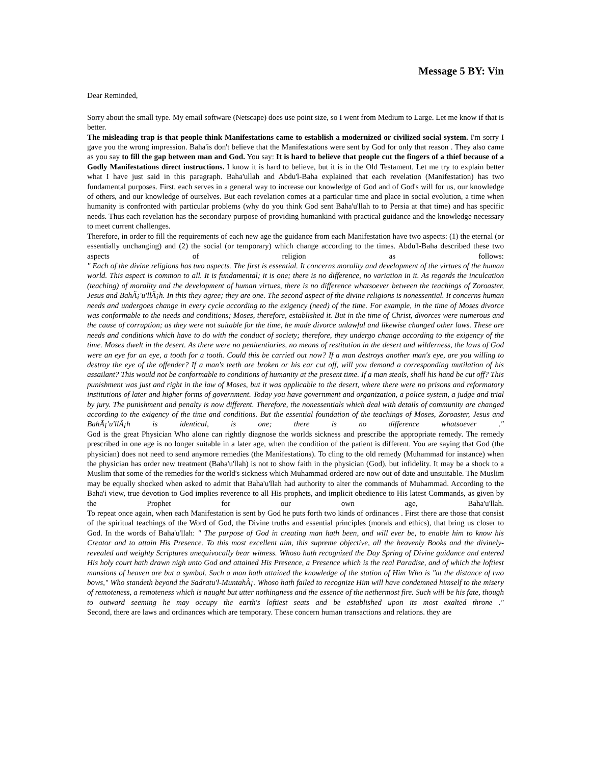Message 5 BY: Vin
Dear Reminded,
Sorry about the small type. My email software (Netscape) does use point size, so I went from Medium to Large. Let me know if that is better.
The misleading trap is that people think Manifestations came to establish a modernized or civilized social system. I'm sorry I gave you the wrong impression. Baha'is don't believe that the Manifestations were sent by God for only that reason . They also came as you say to fill the gap between man and God. You say: It is hard to believe that people cut the fingers of a thief because of a Godly Manifestations direct instructions. I know it is hard to believe, but it is in the Old Testament. Let me try to explain better what I have just said in this paragraph. Baha'ullah and Abdu'l-Baha explained that each revelation (Manifestation) has two fundamental purposes. First, each serves in a general way to increase our knowledge of God and of God's will for us, our knowledge of others, and our knowledge of ourselves. But each revelation comes at a particular time and place in social evolution, a time when humanity is confronted with particular problems (why do you think God sent Baha'u'llah to to Persia at that time) and has specific needs. Thus each revelation has the secondary purpose of providing humankind with practical guidance and the knowledge necessary to meet current challenges.
Therefore, in order to fill the requirements of each new age the guidance from each Manifestation have two aspects: (1) the eternal (or essentially unchanging) and (2) the social (or temporary) which change according to the times. Abdu'l-Baha described these two aspects of religion as follows:
" Each of the divine religions has two aspects. The first is essential. It concerns morality and development of the virtues of the human world. This aspect is common to all. It is fundamental; it is one; there is no difference, no variation in it. As regards the inculcation (teaching) of morality and the development of human virtues, there is no difference whatsoever between the teachings of Zoroaster, Jesus and BahÃ¡'u'llÃ¡h. In this they agree; they are one. The second aspect of the divine religions is nonessential. It concerns human needs and undergoes change in every cycle according to the exigency (need) of the time. For example, in the time of Moses divorce was conformable to the needs and conditions; Moses, therefore, established it. But in the time of Christ, divorces were numerous and the cause of corruption; as they were not suitable for the time, he made divorce unlawful and likewise changed other laws. These are needs and conditions which have to do with the conduct of society; therefore, they undergo change according to the exigency of the time. Moses dwelt in the desert. As there were no penitentiaries, no means of restitution in the desert and wilderness, the laws of God were an eye for an eye, a tooth for a tooth. Could this be carried out now? If a man destroys another man's eye, are you willing to destroy the eye of the offender? If a man's teeth are broken or his ear cut off, will you demand a corresponding mutilation of his assailant? This would not be conformable to conditions of humanity at the present time. If a man steals, shall his hand be cut off? This punishment was just and right in the law of Moses, but it was applicable to the desert, where there were no prisons and reformatory institutions of later and higher forms of government. Today you have government and organization, a police system, a judge and trial by jury. The punishment and penalty is now different. Therefore, the nonessentials which deal with details of community are changed according to the exigency of the time and conditions. But the essential foundation of the teachings of Moses, Zoroaster, Jesus and BahÃ¡'u'llÃ¡h is identical, is one; there is no difference whatsoever ."
God is the great Physician Who alone can rightly diagnose the worlds sickness and prescribe the appropriate remedy. The remedy prescribed in one age is no longer suitable in a later age, when the condition of the patient is different. You are saying that God (the physician) does not need to send anymore remedies (the Manifestations). To cling to the old remedy (Muhammad for instance) when the physician has order new treatment (Baha'u'llah) is not to show faith in the physician (God), but infidelity. It may be a shock to a Muslim that some of the remedies for the world's sickness which Muhammad ordered are now out of date and unsuitable. The Muslim may be equally shocked when asked to admit that Baha'u'llah had authority to alter the commands of Muhammad. According to the Baha'i view, true devotion to God implies reverence to all His prophets, and implicit obedience to His latest Commands, as given by the Prophet for our own age, Baha'u'llah.
To repeat once again, when each Manifestation is sent by God he puts forth two kinds of ordinances . First there are those that consist of the spiritual teachings of the Word of God, the Divine truths and essential principles (morals and ethics), that bring us closer to God. In the words of Baha'u'llah: " The purpose of God in creating man hath been, and will ever be, to enable him to know his Creator and to attain His Presence. To this most excellent aim, this supreme objective, all the heavenly Books and the divinely-revealed and weighty Scriptures unequivocally bear witness. Whoso hath recognized the Day Spring of Divine guidance and entered His holy court hath drawn nigh unto God and attained His Presence, a Presence which is the real Paradise, and of which the loftiest mansions of heaven are but a symbol. Such a man hath attained the knowledge of the station of Him Who is "at the distance of two bows," Who standeth beyond the Sadratu'l-MuntahÃ¡. Whoso hath failed to recognize Him will have condemned himself to the misery of remoteness, a remoteness which is naught but utter nothingness and the essence of the nethermost fire. Such will be his fate, though to outward seeming he may occupy the earth's loftiest seats and be established upon its most exalted throne ."
Second, there are laws and ordinances which are temporary. These concern human transactions and relations. they are